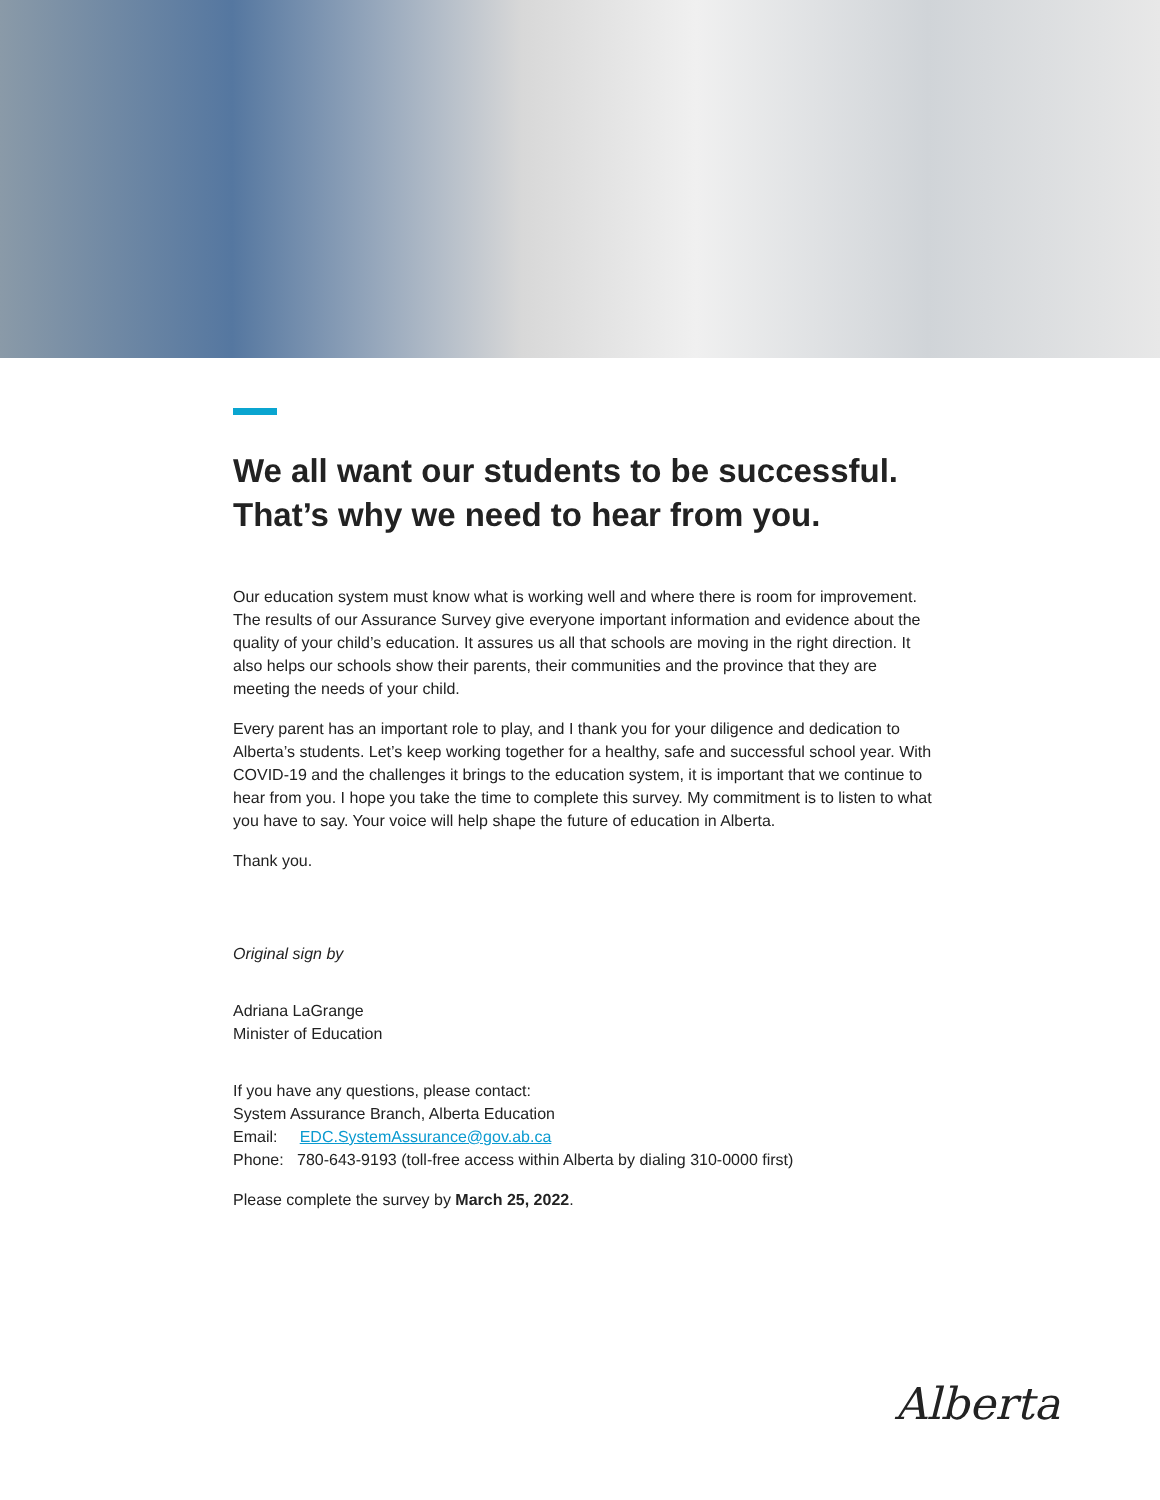We all want our students to be successful. That’s why we need to hear from you.
Our education system must know what is working well and where there is room for improvement. The results of our Assurance Survey give everyone important information and evidence about the quality of your child’s education. It assures us all that schools are moving in the right direction. It also helps our schools show their parents, their communities and the province that they are meeting the needs of your child.
Every parent has an important role to play, and I thank you for your diligence and dedication to Alberta’s students. Let’s keep working together for a healthy, safe and successful school year. With COVID-19 and the challenges it brings to the education system, it is important that we continue to hear from you. I hope you take the time to complete this survey. My commitment is to listen to what you have to say. Your voice will help shape the future of education in Alberta.
Thank you.
Original sign by
Adriana LaGrange
Minister of Education
If you have any questions, please contact:
System Assurance Branch, Alberta Education
Email: EDC.SystemAssurance@gov.ab.ca
Phone: 780-643-9193 (toll-free access within Alberta by dialing 310-0000 first)
Please complete the survey by March 25, 2022.
Alberta